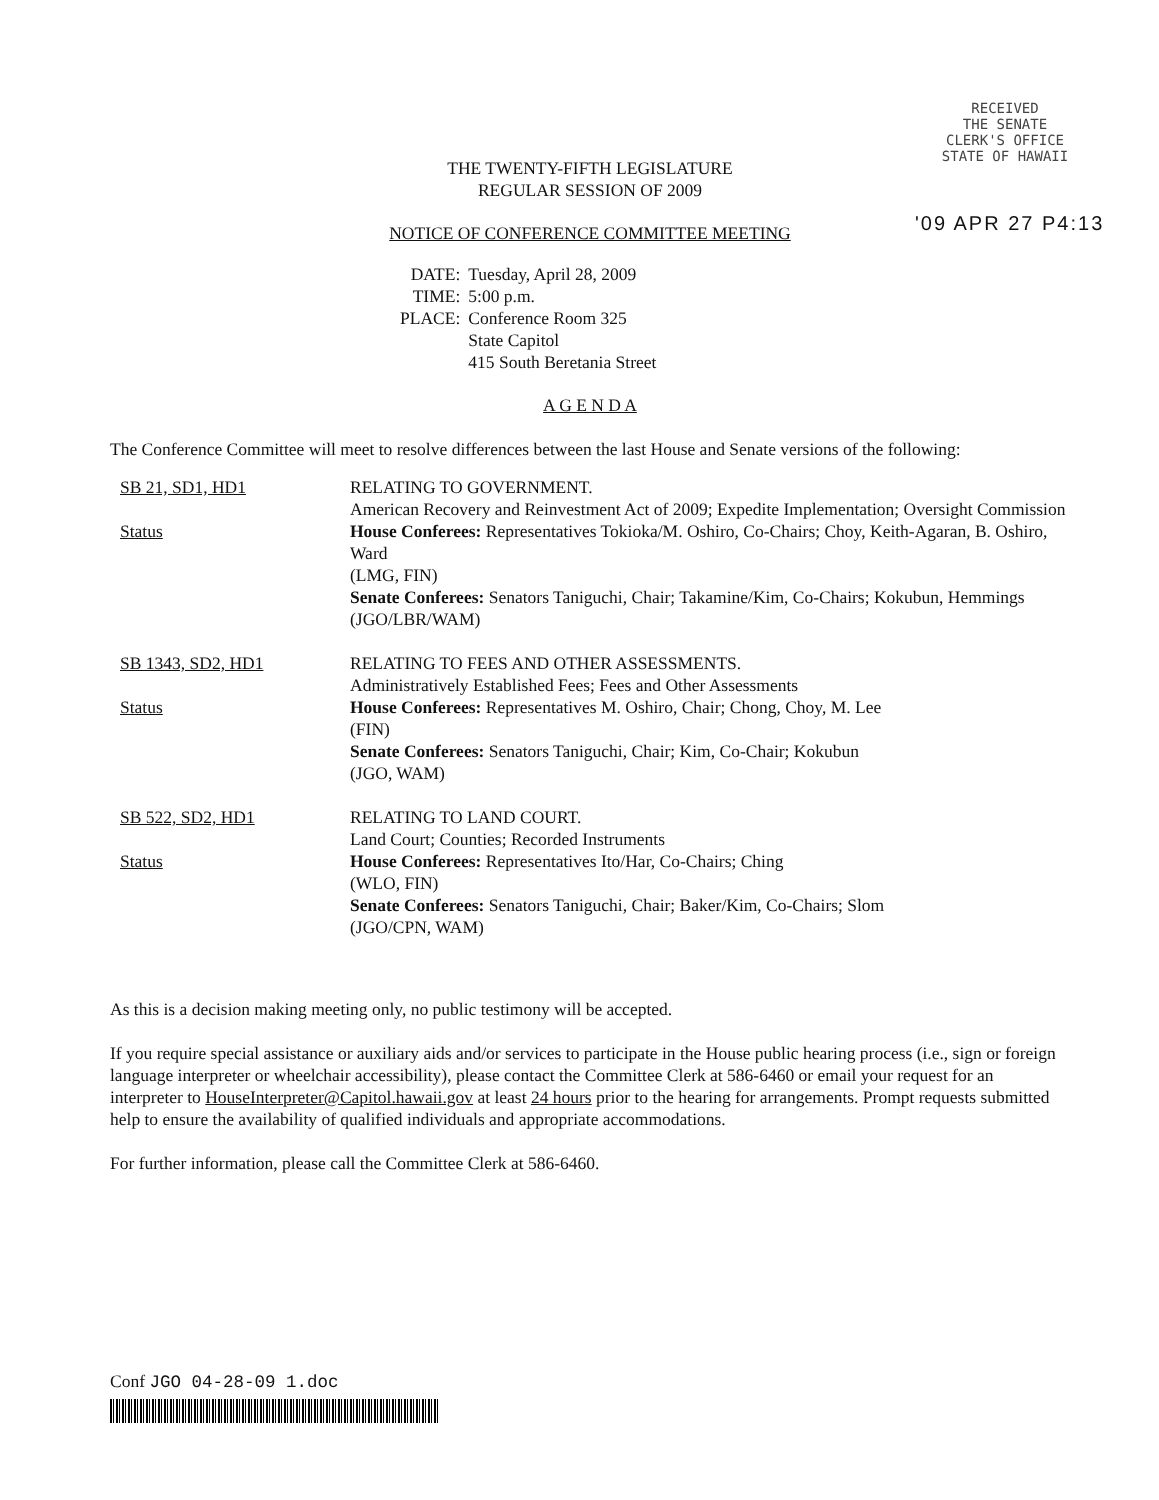RECEIVED
THE SENATE
CLERK'S OFFICE
STATE OF HAWAII
THE TWENTY-FIFTH LEGISLATURE
REGULAR SESSION OF 2009
'09 APR 27 P4:13
NOTICE OF CONFERENCE COMMITTEE MEETING
| DATE: | Tuesday, April 28, 2009 |
| TIME: | 5:00 p.m. |
| PLACE: | Conference Room 325 State Capitol 415 South Beretania Street |
A G E N D A
The Conference Committee will meet to resolve differences between the last House and Senate versions of the following:
SB 21, SD1, HD1
Status
RELATING TO GOVERNMENT.
American Recovery and Reinvestment Act of 2009; Expedite Implementation; Oversight Commission
House Conferees: Representatives Tokioka/M. Oshiro, Co-Chairs; Choy, Keith-Agaran, B. Oshiro, Ward
(LMG, FIN)
Senate Conferees: Senators Taniguchi, Chair; Takamine/Kim, Co-Chairs; Kokubun, Hemmings
(JGO/LBR/WAM)
SB 1343, SD2, HD1
Status
RELATING TO FEES AND OTHER ASSESSMENTS.
Administratively Established Fees; Fees and Other Assessments
House Conferees: Representatives M. Oshiro, Chair; Chong, Choy, M. Lee
(FIN)
Senate Conferees: Senators Taniguchi, Chair; Kim, Co-Chair; Kokubun
(JGO, WAM)
SB 522, SD2, HD1
Status
RELATING TO LAND COURT.
Land Court; Counties; Recorded Instruments
House Conferees: Representatives Ito/Har, Co-Chairs; Ching
(WLO, FIN)
Senate Conferees: Senators Taniguchi, Chair; Baker/Kim, Co-Chairs; Slom
(JGO/CPN, WAM)
As this is a decision making meeting only, no public testimony will be accepted.
If you require special assistance or auxiliary aids and/or services to participate in the House public hearing process (i.e., sign or foreign language interpreter or wheelchair accessibility), please contact the Committee Clerk at 586-6460 or email your request for an interpreter to HouseInterpreter@Capitol.hawaii.gov at least 24 hours prior to the hearing for arrangements. Prompt requests submitted help to ensure the availability of qualified individuals and appropriate accommodations.
For further information, please call the Committee Clerk at 586-6460.
Conf JGO 04-28-09 1.doc